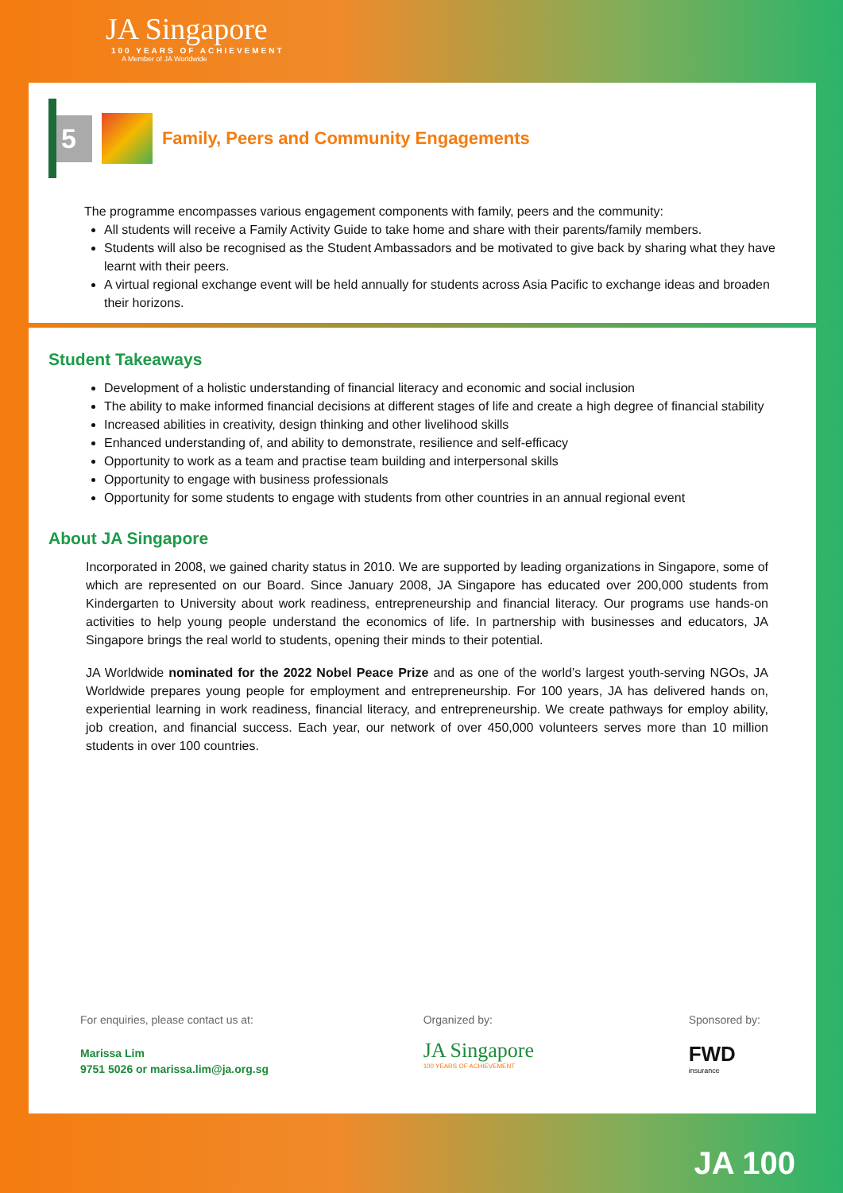JA Singapore
100 YEARS OF ACHIEVEMENT
A Member of JA Worldwide
5
Family, Peers and Community Engagements
The programme encompasses various engagement components with family, peers and the community:
All students will receive a Family Activity Guide to take home and share with their parents/family members.
Students will also be recognised as the Student Ambassadors and be motivated to give back by sharing what they have learnt with their peers.
A virtual regional exchange event will be held annually for students across Asia Pacific to exchange ideas and broaden their horizons.
Student Takeaways
Development of a holistic understanding of financial literacy and economic and social inclusion
The ability to make informed financial decisions at different stages of life and create a high degree of financial stability
Increased abilities in creativity, design thinking and other livelihood skills
Enhanced understanding of, and ability to demonstrate, resilience and self-efficacy
Opportunity to work as a team and practise team building and interpersonal skills
Opportunity to engage with business professionals
Opportunity for some students to engage with students from other countries in an annual regional event
About JA Singapore
Incorporated in 2008, we gained charity status in 2010. We are supported by leading organizations in Singapore, some of which are represented on our Board. Since January 2008, JA Singapore has educated over 200,000 students from Kindergarten to University about work readiness, entrepreneurship and financial literacy. Our programs use hands-on activities to help young people understand the economics of life. In partnership with businesses and educators, JA Singapore brings the real world to students, opening their minds to their potential.
JA Worldwide nominated for the 2022 Nobel Peace Prize and as one of the world’s largest youth-serving NGOs, JA Worldwide prepares young people for employment and entrepreneurship. For 100 years, JA has delivered hands on, experiential learning in work readiness, financial literacy, and entrepreneurship. We create pathways for employ ability, job creation, and financial success. Each year, our network of over 450,000 volunteers serves more than 10 million students in over 100 countries.
For enquiries, please contact us at:
Marissa Lim
9751 5026 or marissa.lim@ja.org.sg
Organized by:
JA Singapore
100 YEARS OF ACHIEVEMENT
Sponsored by:
FWD
insurance
JA 100